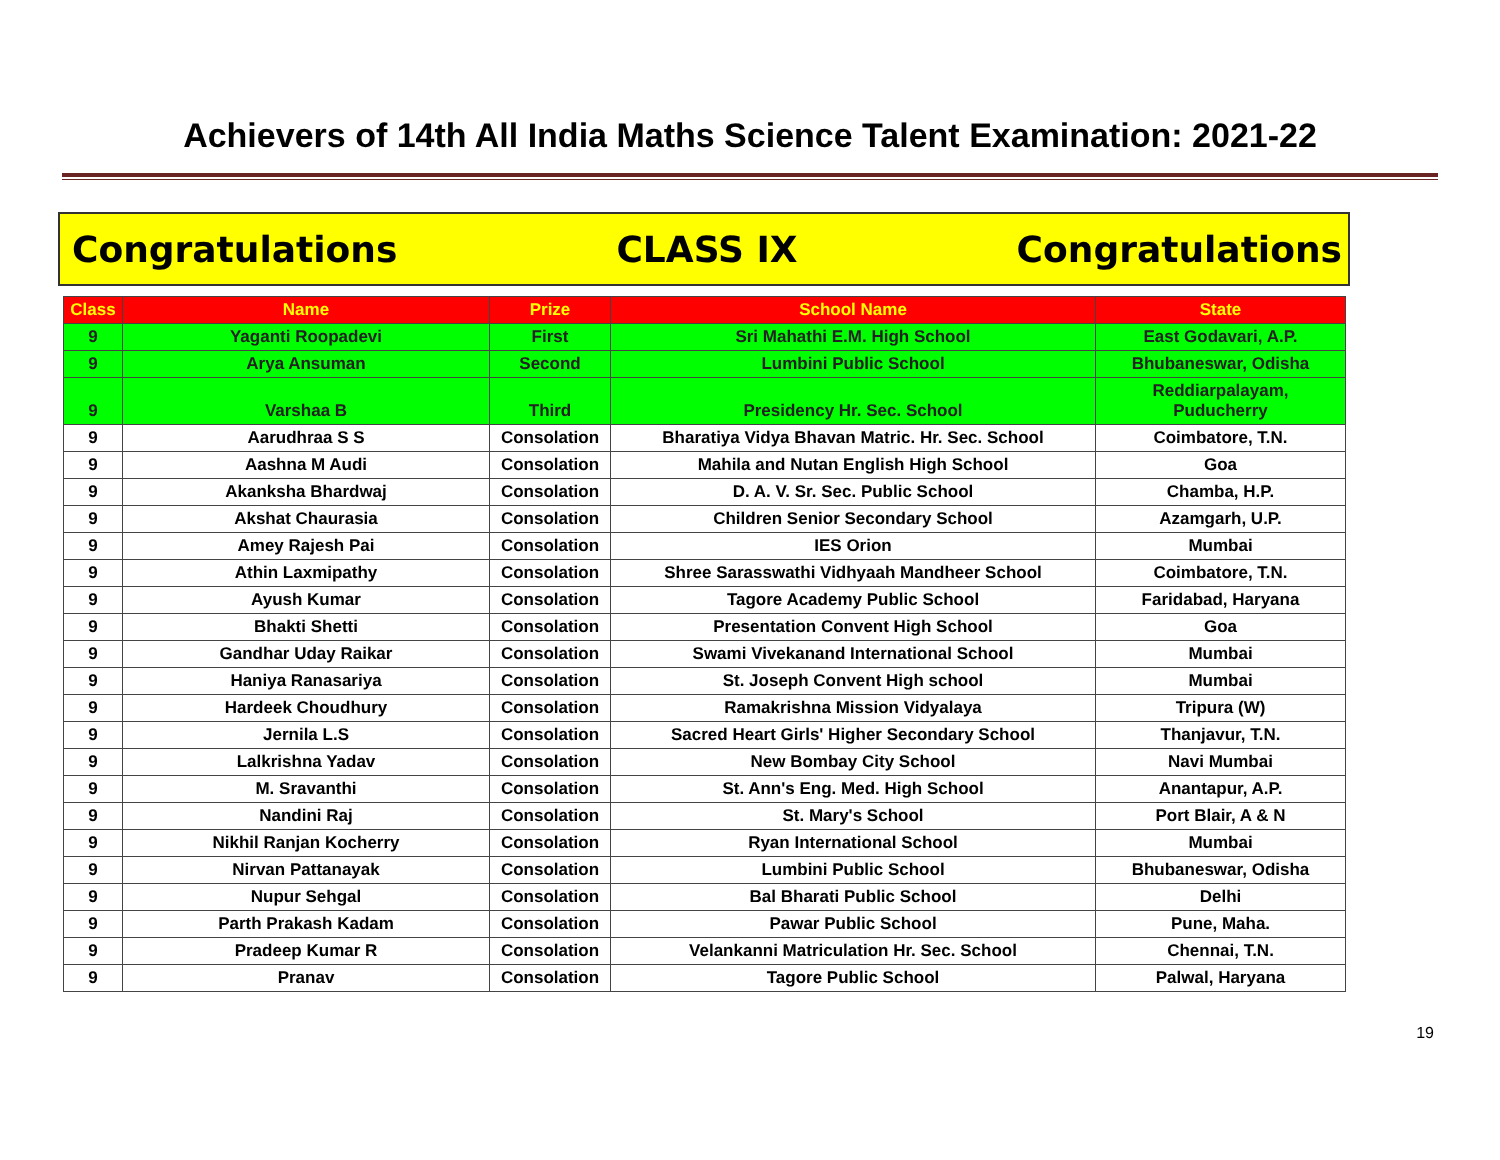Achievers of 14th All India Maths Science Talent Examination: 2021-22
Congratulations CLASS IX Congratulations
| Class | Name | Prize | School Name | State |
| --- | --- | --- | --- | --- |
| 9 | Yaganti Roopadevi | First | Sri Mahathi E.M. High School | East Godavari, A.P. |
| 9 | Arya Ansuman | Second | Lumbini Public School | Bhubaneswar, Odisha |
| 9 | Varshaa B | Third | Presidency Hr. Sec. School | Reddiarpalayam, Puducherry |
| 9 | Aarudhraa S S | Consolation | Bharatiya Vidya Bhavan Matric. Hr. Sec. School | Coimbatore, T.N. |
| 9 | Aashna M Audi | Consolation | Mahila and Nutan English High School | Goa |
| 9 | Akanksha Bhardwaj | Consolation | D. A. V. Sr. Sec. Public School | Chamba, H.P. |
| 9 | Akshat Chaurasia | Consolation | Children Senior Secondary School | Azamgarh, U.P. |
| 9 | Amey Rajesh Pai | Consolation | IES Orion | Mumbai |
| 9 | Athin Laxmipathy | Consolation | Shree Sarasswathi Vidhyaah Mandheer School | Coimbatore, T.N. |
| 9 | Ayush Kumar | Consolation | Tagore Academy Public School | Faridabad, Haryana |
| 9 | Bhakti Shetti | Consolation | Presentation Convent High School | Goa |
| 9 | Gandhar Uday Raikar | Consolation | Swami Vivekanand International School | Mumbai |
| 9 | Haniya Ranasariya | Consolation | St. Joseph Convent High school | Mumbai |
| 9 | Hardeek Choudhury | Consolation | Ramakrishna Mission Vidyalaya | Tripura (W) |
| 9 | Jernila L.S | Consolation | Sacred Heart Girls' Higher Secondary School | Thanjavur, T.N. |
| 9 | Lalkrishna Yadav | Consolation | New Bombay City School | Navi Mumbai |
| 9 | M. Sravanthi | Consolation | St. Ann's Eng. Med. High School | Anantapur, A.P. |
| 9 | Nandini Raj | Consolation | St. Mary's School | Port Blair, A & N |
| 9 | Nikhil Ranjan Kocherry | Consolation | Ryan International School | Mumbai |
| 9 | Nirvan Pattanayak | Consolation | Lumbini Public School | Bhubaneswar, Odisha |
| 9 | Nupur Sehgal | Consolation | Bal Bharati Public School | Delhi |
| 9 | Parth Prakash Kadam | Consolation | Pawar Public School | Pune, Maha. |
| 9 | Pradeep Kumar R | Consolation | Velankanni Matriculation Hr. Sec. School | Chennai, T.N. |
| 9 | Pranav | Consolation | Tagore Public School | Palwal, Haryana |
19